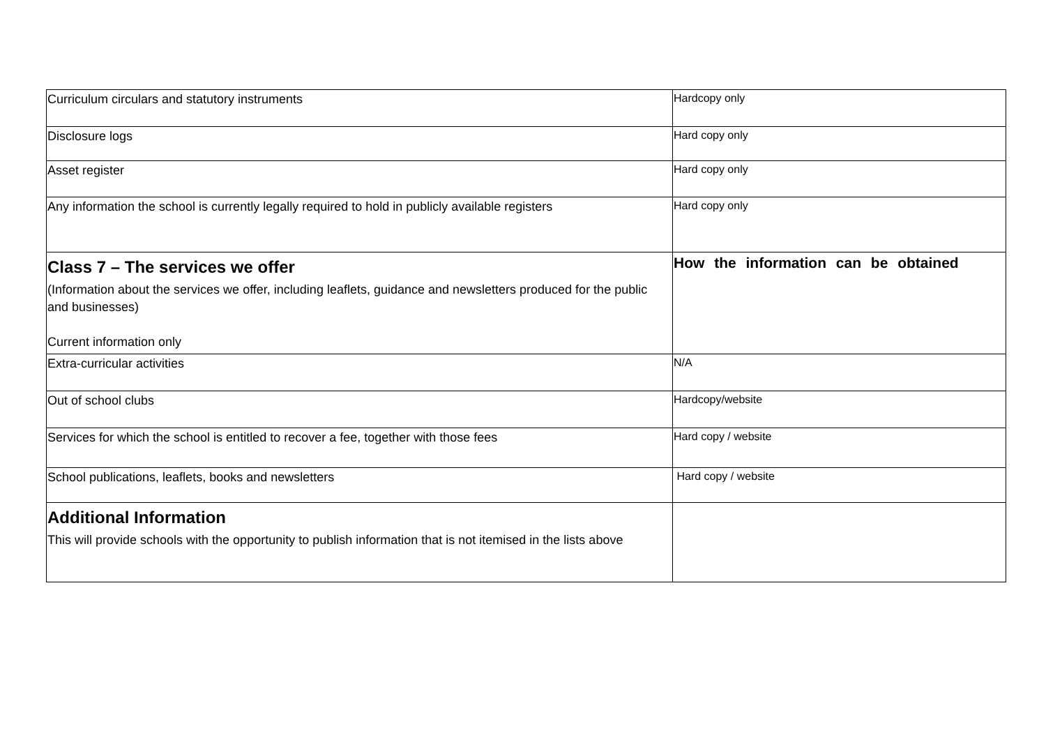| Curriculum circulars and statutory instruments | Hardcopy only |
| Disclosure logs | Hard copy only |
| Asset register | Hard copy only |
| Any information the school is currently legally required to hold in publicly available registers | Hard copy only |
| Class 7 – The services we offer (Information about the services we offer, including leaflets, guidance and newsletters produced for the public and businesses) Current information only | How the information can be obtained |
| Extra-curricular activities | N/A |
| Out of school clubs | Hardcopy/website |
| Services for which the school is entitled to recover a fee, together with those fees | Hard copy / website |
| School publications, leaflets, books and newsletters | Hard copy / website |
| Additional Information This will provide schools with the opportunity to publish information that is not itemised in the lists above | |